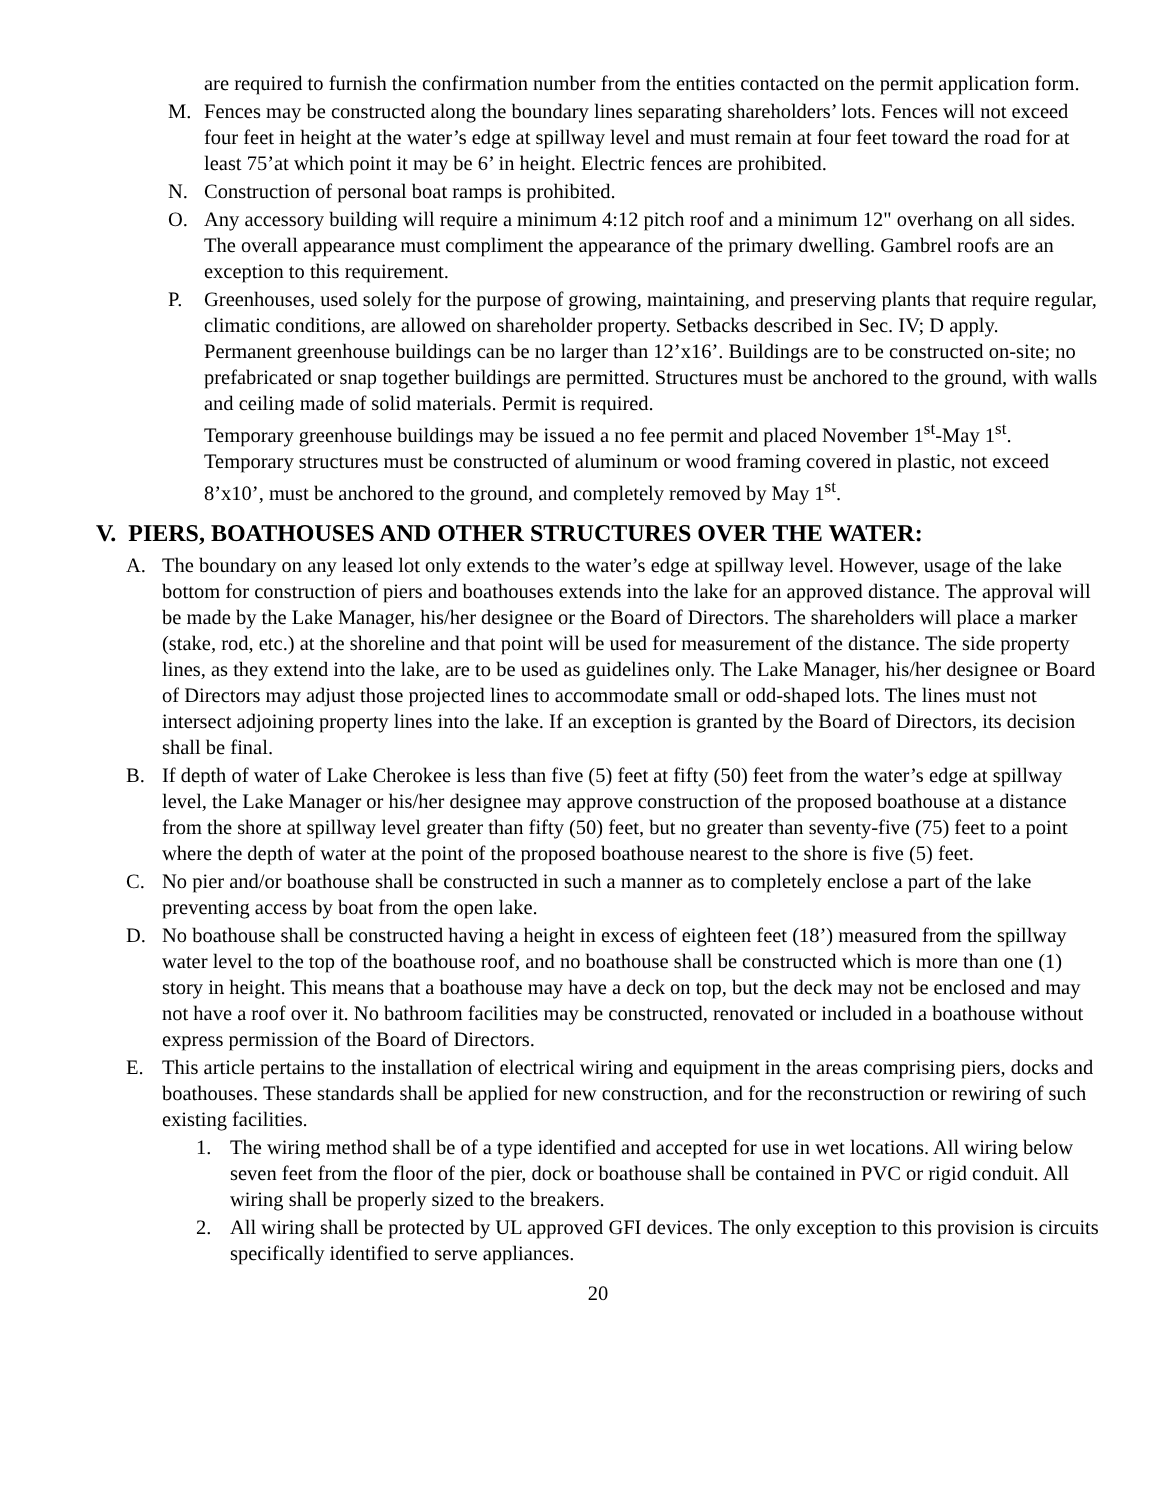are required to furnish the confirmation number from the entities contacted on the permit application form.
M. Fences may be constructed along the boundary lines separating shareholders’ lots. Fences will not exceed four feet in height at the water’s edge at spillway level and must remain at four feet toward the road for at least 75’at which point it may be 6’ in height. Electric fences are prohibited.
N. Construction of personal boat ramps is prohibited.
O. Any accessory building will require a minimum 4:12 pitch roof and a minimum 12" overhang on all sides. The overall appearance must compliment the appearance of the primary dwelling. Gambrel roofs are an exception to this requirement.
P. Greenhouses, used solely for the purpose of growing, maintaining, and preserving plants that require regular, climatic conditions, are allowed on shareholder property. Setbacks described in Sec. IV; D apply.
Permanent greenhouse buildings can be no larger than 12’x16’. Buildings are to be constructed on-site; no prefabricated or snap together buildings are permitted. Structures must be anchored to the ground, with walls and ceiling made of solid materials. Permit is required.
Temporary greenhouse buildings may be issued a no fee permit and placed November 1<sup>st</sup>-May 1<sup>st</sup>. Temporary structures must be constructed of aluminum or wood framing covered in plastic, not exceed 8’x10’, must be anchored to the ground, and completely removed by May 1<sup>st</sup>.
V. PIERS, BOATHOUSES AND OTHER STRUCTURES OVER THE WATER:
A. The boundary on any leased lot only extends to the water’s edge at spillway level. However, usage of the lake bottom for construction of piers and boathouses extends into the lake for an approved distance. The approval will be made by the Lake Manager, his/her designee or the Board of Directors. The shareholders will place a marker (stake, rod, etc.) at the shoreline and that point will be used for measurement of the distance. The side property lines, as they extend into the lake, are to be used as guidelines only. The Lake Manager, his/her designee or Board of Directors may adjust those projected lines to accommodate small or odd-shaped lots. The lines must not intersect adjoining property lines into the lake. If an exception is granted by the Board of Directors, its decision shall be final.
B. If depth of water of Lake Cherokee is less than five (5) feet at fifty (50) feet from the water’s edge at spillway level, the Lake Manager or his/her designee may approve construction of the proposed boathouse at a distance from the shore at spillway level greater than fifty (50) feet, but no greater than seventy-five (75) feet to a point where the depth of water at the point of the proposed boathouse nearest to the shore is five (5) feet.
C. No pier and/or boathouse shall be constructed in such a manner as to completely enclose a part of the lake preventing access by boat from the open lake.
D. No boathouse shall be constructed having a height in excess of eighteen feet (18’) measured from the spillway water level to the top of the boathouse roof, and no boathouse shall be constructed which is more than one (1) story in height. This means that a boathouse may have a deck on top, but the deck may not be enclosed and may not have a roof over it. No bathroom facilities may be constructed, renovated or included in a boathouse without express permission of the Board of Directors.
E. This article pertains to the installation of electrical wiring and equipment in the areas comprising piers, docks and boathouses. These standards shall be applied for new construction, and for the reconstruction or rewiring of such existing facilities.
1. The wiring method shall be of a type identified and accepted for use in wet locations. All wiring below seven feet from the floor of the pier, dock or boathouse shall be contained in PVC or rigid conduit. All wiring shall be properly sized to the breakers.
2. All wiring shall be protected by UL approved GFI devices. The only exception to this provision is circuits specifically identified to serve appliances.
20